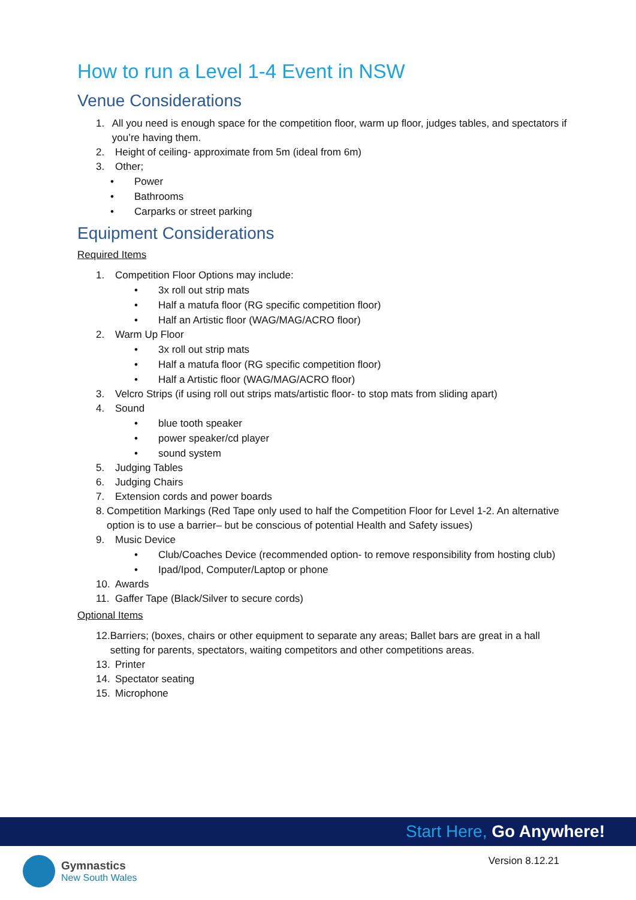How to run a Level 1-4 Event in NSW
Venue Considerations
1. All you need is enough space for the competition floor, warm up floor, judges tables, and spectators if you’re having them.
2. Height of ceiling- approximate from 5m (ideal from 6m)
3. Other;
• Power
• Bathrooms
• Carparks or street parking
Equipment Considerations
Required Items
1. Competition Floor Options may include:
• 3x roll out strip mats
• Half a matufa floor (RG specific competition floor)
• Half an Artistic floor (WAG/MAG/ACRO floor)
2. Warm Up Floor
• 3x roll out strip mats
• Half a matufa floor (RG specific competition floor)
• Half a Artistic floor (WAG/MAG/ACRO floor)
3. Velcro Strips (if using roll out strips mats/artistic floor- to stop mats from sliding apart)
4. Sound
• blue tooth speaker
• power speaker/cd player
• sound system
5. Judging Tables
6. Judging Chairs
7. Extension cords and power boards
8. Competition Markings (Red Tape only used to half the Competition Floor for Level 1-2. An alternative option is to use a barrier– but be conscious of potential Health and Safety issues)
9. Music Device
• Club/Coaches Device (recommended option- to remove responsibility from hosting club)
• Ipad/Ipod, Computer/Laptop or phone
10. Awards
11. Gaffer Tape (Black/Silver to secure cords)
Optional Items
12. Barriers; (boxes, chairs or other equipment to separate any areas; Ballet bars are great in a hall setting for parents, spectators, waiting competitors and other competitions areas.
13. Printer
14. Spectator seating
15. Microphone
Start Here, Go Anywhere!
Gymnastics
New South Wales
Version 8.12.21